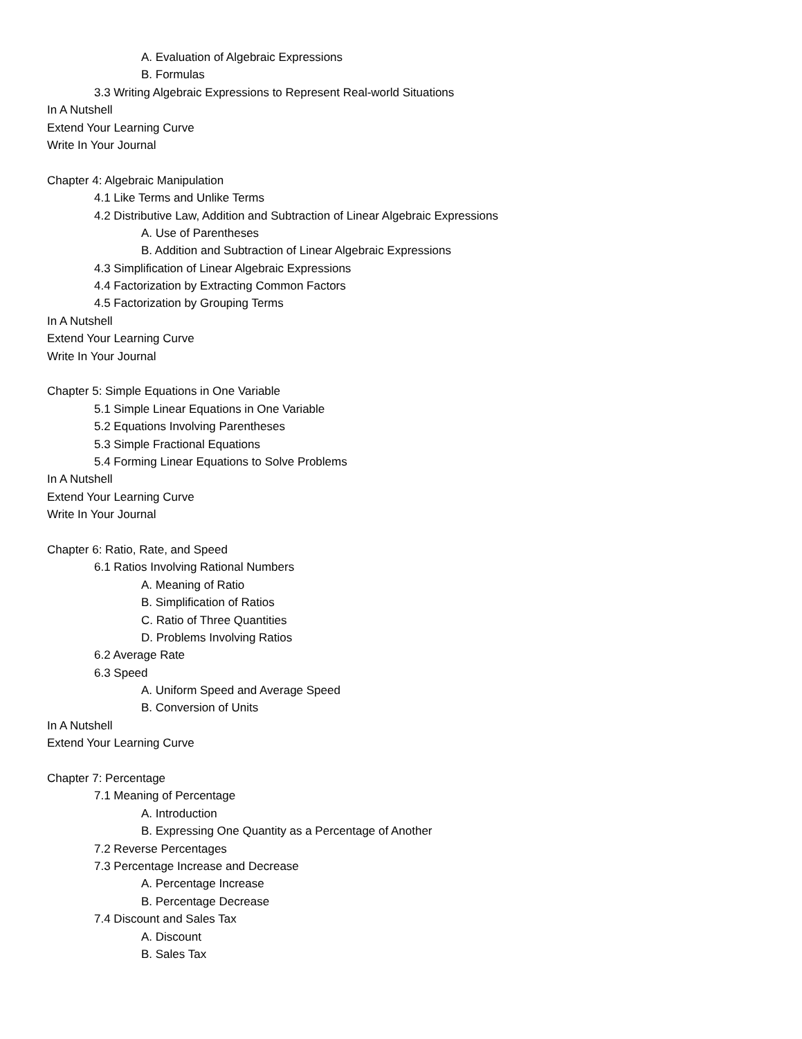A. Evaluation of Algebraic Expressions
B. Formulas
3.3 Writing Algebraic Expressions to Represent Real-world Situations
In A Nutshell
Extend Your Learning Curve
Write In Your Journal
Chapter 4: Algebraic Manipulation
4.1 Like Terms and Unlike Terms
4.2 Distributive Law, Addition and Subtraction of Linear Algebraic Expressions
A. Use of Parentheses
B. Addition and Subtraction of Linear Algebraic Expressions
4.3 Simplification of Linear Algebraic Expressions
4.4 Factorization by Extracting Common Factors
4.5 Factorization by Grouping Terms
In A Nutshell
Extend Your Learning Curve
Write In Your Journal
Chapter 5: Simple Equations in One Variable
5.1 Simple Linear Equations in One Variable
5.2 Equations Involving Parentheses
5.3 Simple Fractional Equations
5.4 Forming Linear Equations to Solve Problems
In A Nutshell
Extend Your Learning Curve
Write In Your Journal
Chapter 6: Ratio, Rate, and Speed
6.1 Ratios Involving Rational Numbers
A. Meaning of Ratio
B. Simplification of Ratios
C. Ratio of Three Quantities
D. Problems Involving Ratios
6.2 Average Rate
6.3 Speed
A. Uniform Speed and Average Speed
B. Conversion of Units
In A Nutshell
Extend Your Learning Curve
Chapter 7: Percentage
7.1 Meaning of Percentage
A. Introduction
B. Expressing One Quantity as a Percentage of Another
7.2 Reverse Percentages
7.3 Percentage Increase and Decrease
A. Percentage Increase
B. Percentage Decrease
7.4 Discount and Sales Tax
A. Discount
B. Sales Tax